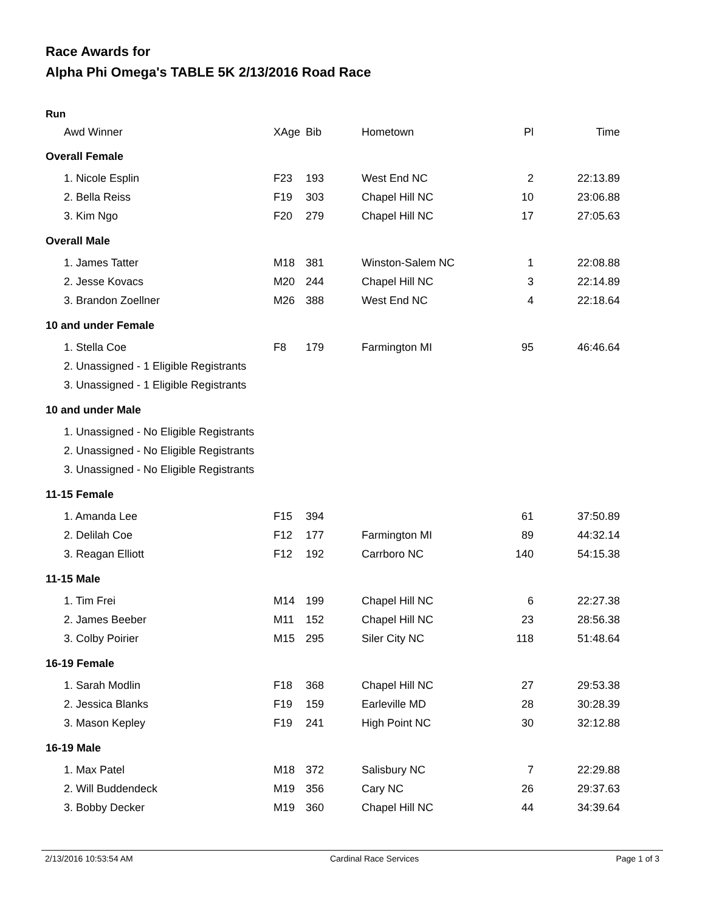Race Awards for
Alpha Phi Omega's TABLE 5K 2/13/2016 Road Race
Run
| Awd Winner | XAge | Bib | Hometown | Pl | Time |
| --- | --- | --- | --- | --- | --- |
| Overall Female | | | | | |
| 1. Nicole Esplin | F23 | 193 | West End NC | 2 | 22:13.89 |
| 2. Bella Reiss | F19 | 303 | Chapel Hill NC | 10 | 23:06.88 |
| 3. Kim Ngo | F20 | 279 | Chapel Hill NC | 17 | 27:05.63 |
| Overall Male | | | | | |
| 1. James Tatter | M18 | 381 | Winston-Salem NC | 1 | 22:08.88 |
| 2. Jesse Kovacs | M20 | 244 | Chapel Hill NC | 3 | 22:14.89 |
| 3. Brandon Zoellner | M26 | 388 | West End NC | 4 | 22:18.64 |
| 10 and under Female | | | | | |
| 1. Stella Coe | F8 | 179 | Farmington MI | 95 | 46:46.64 |
| 2. Unassigned - 1 Eligible Registrants | | | | | |
| 3. Unassigned - 1 Eligible Registrants | | | | | |
| 10 and under Male | | | | | |
| 1. Unassigned - No Eligible Registrants | | | | | |
| 2. Unassigned - No Eligible Registrants | | | | | |
| 3. Unassigned - No Eligible Registrants | | | | | |
| 11-15 Female | | | | | |
| 1. Amanda Lee | F15 | 394 | | 61 | 37:50.89 |
| 2. Delilah Coe | F12 | 177 | Farmington MI | 89 | 44:32.14 |
| 3. Reagan Elliott | F12 | 192 | Carrboro NC | 140 | 54:15.38 |
| 11-15 Male | | | | | |
| 1. Tim Frei | M14 | 199 | Chapel Hill NC | 6 | 22:27.38 |
| 2. James Beeber | M11 | 152 | Chapel Hill NC | 23 | 28:56.38 |
| 3. Colby Poirier | M15 | 295 | Siler City NC | 118 | 51:48.64 |
| 16-19 Female | | | | | |
| 1. Sarah Modlin | F18 | 368 | Chapel Hill NC | 27 | 29:53.38 |
| 2. Jessica Blanks | F19 | 159 | Earleville MD | 28 | 30:28.39 |
| 3. Mason Kepley | F19 | 241 | High Point NC | 30 | 32:12.88 |
| 16-19 Male | | | | | |
| 1. Max Patel | M18 | 372 | Salisbury NC | 7 | 22:29.88 |
| 2. Will Buddendeck | M19 | 356 | Cary NC | 26 | 29:37.63 |
| 3. Bobby Decker | M19 | 360 | Chapel Hill NC | 44 | 34:39.64 |
2/13/2016 10:53:54 AM Cardinal Race Services Page 1 of 3